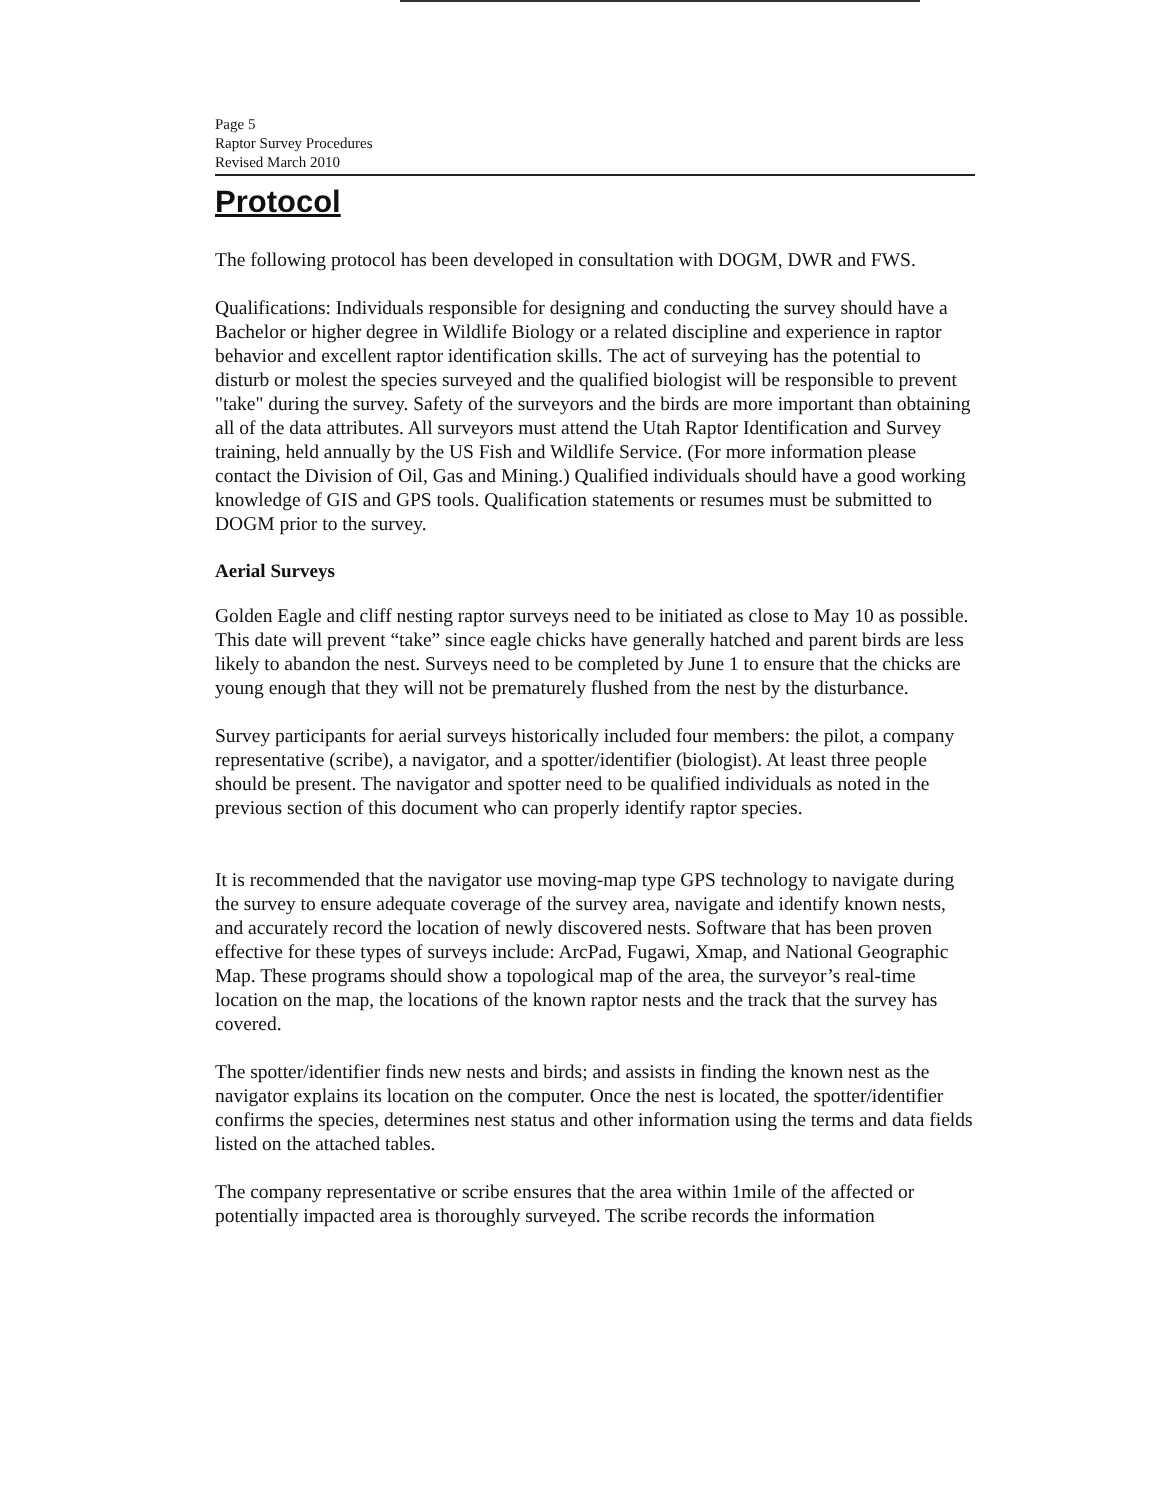Page 5
Raptor Survey Procedures
Revised March 2010
Protocol
The following protocol has been developed in consultation with DOGM, DWR and FWS.
Qualifications: Individuals responsible for designing and conducting the survey should have a Bachelor or higher degree in Wildlife Biology or a related discipline and experience in raptor behavior and excellent raptor identification skills. The act of surveying has the potential to disturb or molest the species surveyed and the qualified biologist will be responsible to prevent "take" during the survey. Safety of the surveyors and the birds are more important than obtaining all of the data attributes. All surveyors must attend the Utah Raptor Identification and Survey training, held annually by the US Fish and Wildlife Service. (For more information please contact the Division of Oil, Gas and Mining.) Qualified individuals should have a good working knowledge of GIS and GPS tools. Qualification statements or resumes must be submitted to DOGM prior to the survey.
Aerial Surveys
Golden Eagle and cliff nesting raptor surveys need to be initiated as close to May 10 as possible. This date will prevent “take” since eagle chicks have generally hatched and parent birds are less likely to abandon the nest. Surveys need to be completed by June 1 to ensure that the chicks are young enough that they will not be prematurely flushed from the nest by the disturbance.
Survey participants for aerial surveys historically included four members: the pilot, a company representative (scribe), a navigator, and a spotter/identifier (biologist). At least three people should be present. The navigator and spotter need to be qualified individuals as noted in the previous section of this document who can properly identify raptor species.
It is recommended that the navigator use moving-map type GPS technology to navigate during the survey to ensure adequate coverage of the survey area, navigate and identify known nests, and accurately record the location of newly discovered nests. Software that has been proven effective for these types of surveys include: ArcPad, Fugawi, Xmap, and National Geographic Map. These programs should show a topological map of the area, the surveyor’s real-time location on the map, the locations of the known raptor nests and the track that the survey has covered.
The spotter/identifier finds new nests and birds; and assists in finding the known nest as the navigator explains its location on the computer. Once the nest is located, the spotter/identifier confirms the species, determines nest status and other information using the terms and data fields listed on the attached tables.
The company representative or scribe ensures that the area within 1mile of the affected or potentially impacted area is thoroughly surveyed. The scribe records the information